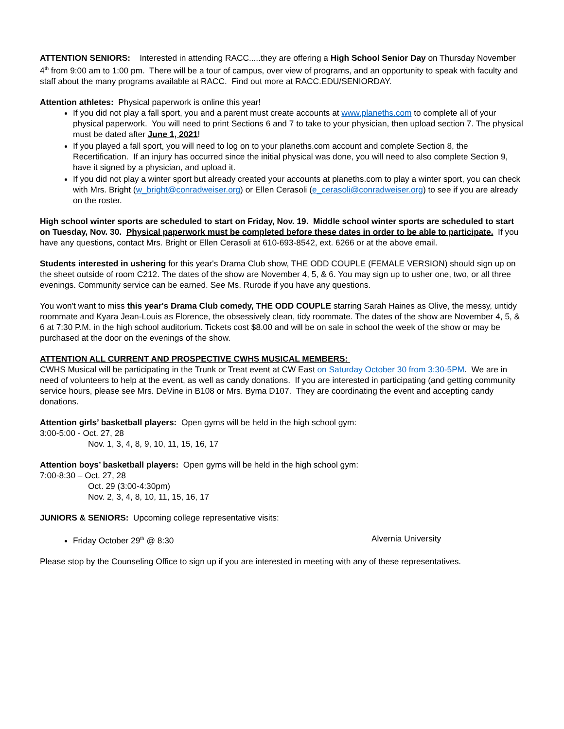ATTENTION SENIORS: Interested in attending RACC.....they are offering a High School Senior Day on Thursday November 4<sup>th</sup> from 9:00 am to 1:00 pm. There will be a tour of campus, over view of programs, and an opportunity to speak with faculty and staff about the many programs available at RACC. Find out more at RACC.EDU/SENIORDAY.
Attention athletes: Physical paperwork is online this year!
If you did not play a fall sport, you and a parent must create accounts at www.planeths.com to complete all of your physical paperwork. You will need to print Sections 6 and 7 to take to your physician, then upload section 7. The physical must be dated after June 1, 2021!
If you played a fall sport, you will need to log on to your planeths.com account and complete Section 8, the Recertification. If an injury has occurred since the initial physical was done, you will need to also complete Section 9, have it signed by a physician, and upload it.
If you did not play a winter sport but already created your accounts at planeths.com to play a winter sport, you can check with Mrs. Bright (w_bright@conradweiser.org) or Ellen Cerasoli (e_cerasoli@conradweiser.org) to see if you are already on the roster.
High school winter sports are scheduled to start on Friday, Nov. 19. Middle school winter sports are scheduled to start on Tuesday, Nov. 30. Physical paperwork must be completed before these dates in order to be able to participate. If you have any questions, contact Mrs. Bright or Ellen Cerasoli at 610-693-8542, ext. 6266 or at the above email.
Students interested in ushering for this year's Drama Club show, THE ODD COUPLE (FEMALE VERSION) should sign up on the sheet outside of room C212. The dates of the show are November 4, 5, & 6. You may sign up to usher one, two, or all three evenings. Community service can be earned. See Ms. Rurode if you have any questions.
You won't want to miss this year's Drama Club comedy, THE ODD COUPLE starring Sarah Haines as Olive, the messy, untidy roommate and Kyara Jean-Louis as Florence, the obsessively clean, tidy roommate. The dates of the show are November 4, 5, & 6 at 7:30 P.M. in the high school auditorium. Tickets cost $8.00 and will be on sale in school the week of the show or may be purchased at the door on the evenings of the show.
ATTENTION ALL CURRENT AND PROSPECTIVE CWHS MUSICAL MEMBERS:
CWHS Musical will be participating in the Trunk or Treat event at CW East on Saturday October 30 from 3:30-5PM. We are in need of volunteers to help at the event, as well as candy donations. If you are interested in participating (and getting community service hours, please see Mrs. DeVine in B108 or Mrs. Byma D107. They are coordinating the event and accepting candy donations.
Attention girls’ basketball players: Open gyms will be held in the high school gym:
3:00-5:00 - Oct. 27, 28
Nov. 1, 3, 4, 8, 9, 10, 11, 15, 16, 17
Attention boys’ basketball players: Open gyms will be held in the high school gym:
7:00-8:30 – Oct. 27, 28
Oct. 29 (3:00-4:30pm)
Nov. 2, 3, 4, 8, 10, 11, 15, 16, 17
JUNIORS & SENIORS: Upcoming college representative visits:
Friday October 29<sup>th</sup> @ 8:30 Alvernia University
Please stop by the Counseling Office to sign up if you are interested in meeting with any of these representatives.